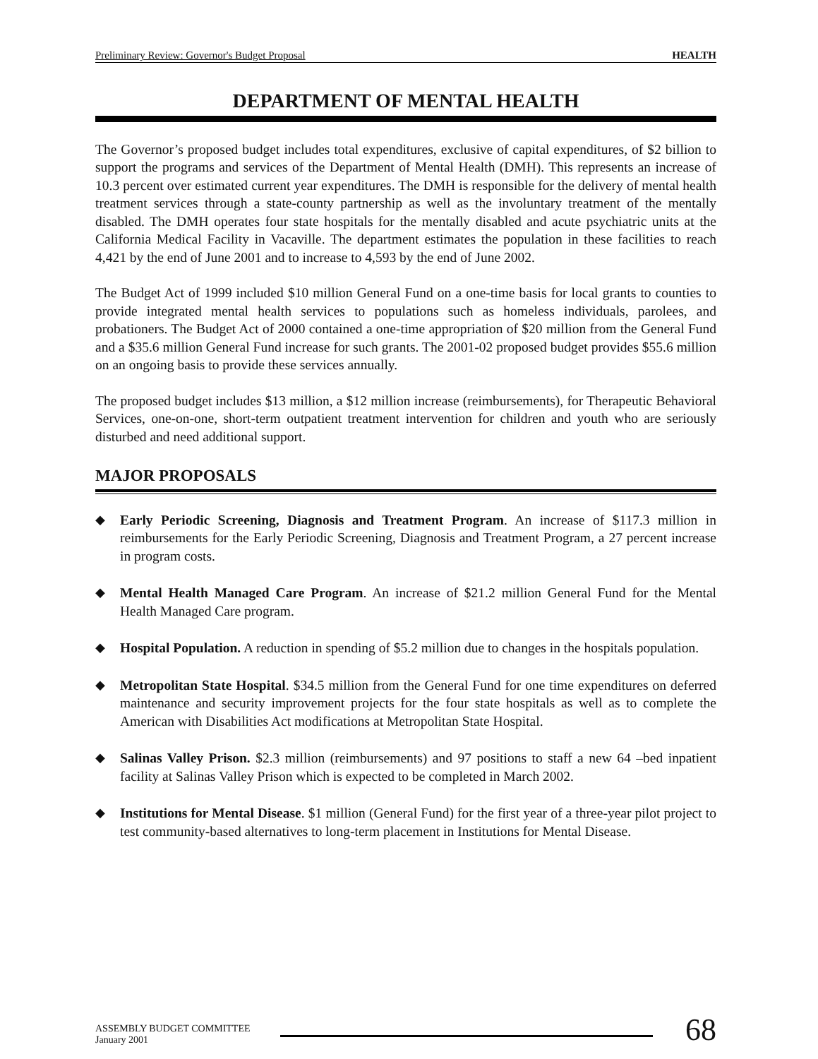Preliminary Review: Governor's Budget Proposal HEALTH
DEPARTMENT OF MENTAL HEALTH
The Governor’s proposed budget includes total expenditures, exclusive of capital expenditures, of $2 billion to support the programs and services of the Department of Mental Health (DMH). This represents an increase of 10.3 percent over estimated current year expenditures. The DMH is responsible for the delivery of mental health treatment services through a state-county partnership as well as the involuntary treatment of the mentally disabled. The DMH operates four state hospitals for the mentally disabled and acute psychiatric units at the California Medical Facility in Vacaville. The department estimates the population in these facilities to reach 4,421 by the end of June 2001 and to increase to 4,593 by the end of June 2002.
The Budget Act of 1999 included $10 million General Fund on a one-time basis for local grants to counties to provide integrated mental health services to populations such as homeless individuals, parolees, and probationers. The Budget Act of 2000 contained a one-time appropriation of $20 million from the General Fund and a $35.6 million General Fund increase for such grants. The 2001-02 proposed budget provides $55.6 million on an ongoing basis to provide these services annually.
The proposed budget includes $13 million, a $12 million increase (reimbursements), for Therapeutic Behavioral Services, one-on-one, short-term outpatient treatment intervention for children and youth who are seriously disturbed and need additional support.
MAJOR PROPOSALS
◆ Early Periodic Screening, Diagnosis and Treatment Program. An increase of $117.3 million in reimbursements for the Early Periodic Screening, Diagnosis and Treatment Program, a 27 percent increase in program costs.
◆ Mental Health Managed Care Program. An increase of $21.2 million General Fund for the Mental Health Managed Care program.
◆ Hospital Population. A reduction in spending of $5.2 million due to changes in the hospitals population.
◆ Metropolitan State Hospital. $34.5 million from the General Fund for one time expenditures on deferred maintenance and security improvement projects for the four state hospitals as well as to complete the American with Disabilities Act modifications at Metropolitan State Hospital.
◆ Salinas Valley Prison. $2.3 million (reimbursements) and 97 positions to staff a new 64 –bed inpatient facility at Salinas Valley Prison which is expected to be completed in March 2002.
◆ Institutions for Mental Disease. $1 million (General Fund) for the first year of a three-year pilot project to test community-based alternatives to long-term placement in Institutions for Mental Disease.
ASSEMBLY BUDGET COMMITTEE
January 2001
68